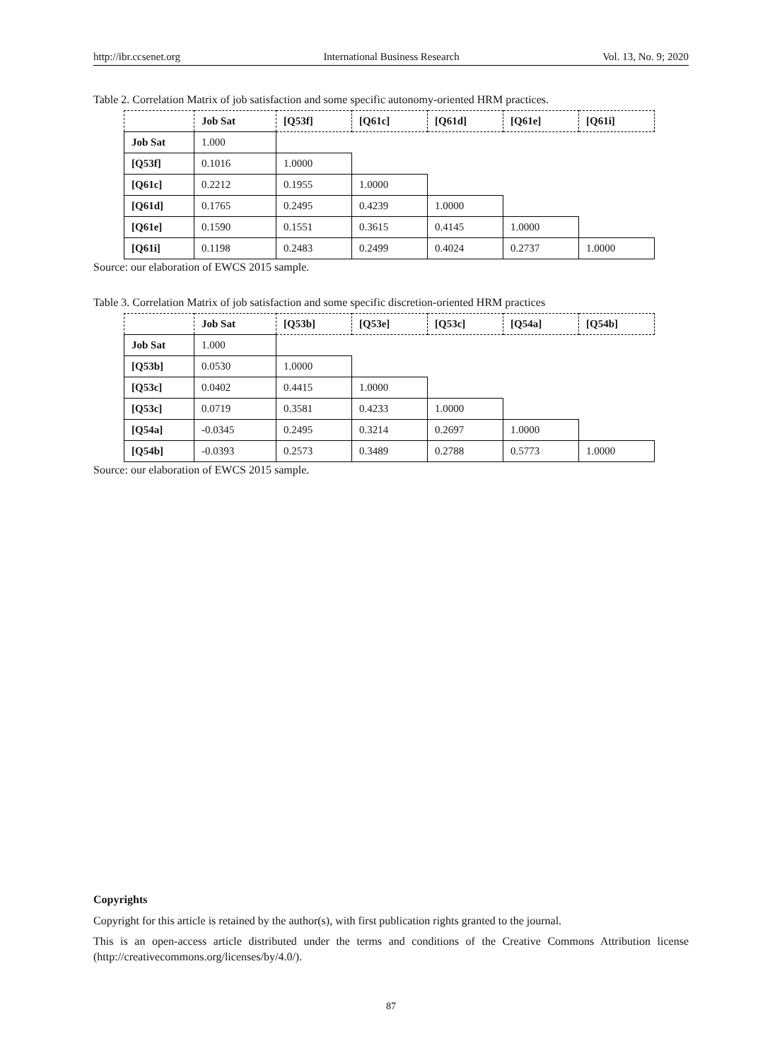http://ibr.ccsenet.org International Business Research Vol. 13, No. 9; 2020
Table 2. Correlation Matrix of job satisfaction and some specific autonomy-oriented HRM practices.
| | Job Sat | [Q53f] | [Q61c] | [Q61d] | [Q61e] | [Q61i] |
| --- | --- | --- | --- | --- | --- | --- |
| Job Sat | 1.000 | | | | | |
| [Q53f] | 0.1016 | 1.0000 | | | | |
| [Q61c] | 0.2212 | 0.1955 | 1.0000 | | | |
| [Q61d] | 0.1765 | 0.2495 | 0.4239 | 1.0000 | | |
| [Q61e] | 0.1590 | 0.1551 | 0.3615 | 0.4145 | 1.0000 | |
| [Q61i] | 0.1198 | 0.2483 | 0.2499 | 0.4024 | 0.2737 | 1.0000 |
Source: our elaboration of EWCS 2015 sample.
Table 3. Correlation Matrix of job satisfaction and some specific discretion-oriented HRM practices
| | Job Sat | [Q53b] | [Q53e] | [Q53c] | [Q54a] | [Q54b] |
| --- | --- | --- | --- | --- | --- | --- |
| Job Sat | 1.000 | | | | | |
| [Q53b] | 0.0530 | 1.0000 | | | | |
| [Q53c] | 0.0402 | 0.4415 | 1.0000 | | | |
| [Q53c] | 0.0719 | 0.3581 | 0.4233 | 1.0000 | | |
| [Q54a] | -0.0345 | 0.2495 | 0.3214 | 0.2697 | 1.0000 | |
| [Q54b] | -0.0393 | 0.2573 | 0.3489 | 0.2788 | 0.5773 | 1.0000 |
Source: our elaboration of EWCS 2015 sample.
Copyrights
Copyright for this article is retained by the author(s), with first publication rights granted to the journal.
This is an open-access article distributed under the terms and conditions of the Creative Commons Attribution license (http://creativecommons.org/licenses/by/4.0/).
87